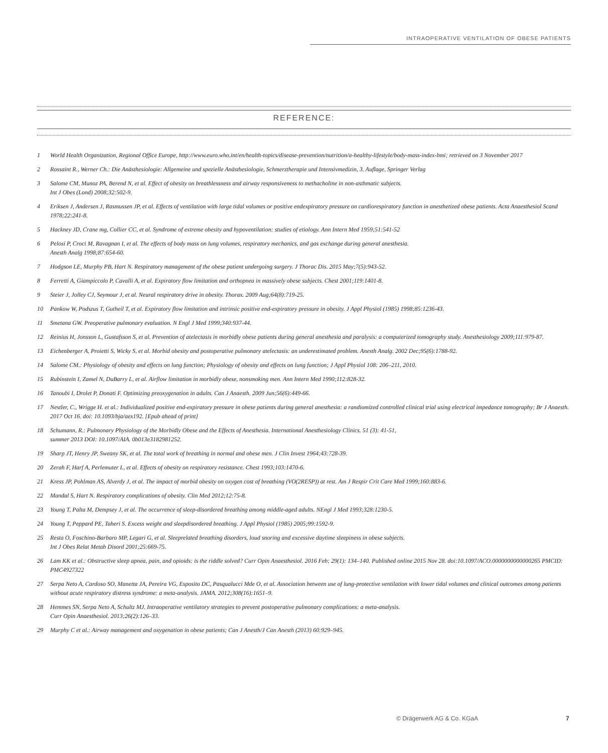INTRAOPERATIVE VENTILATION OF OBESE PATIENTS
REFERENCE:
1 World Health Organization, Regional Office Europe, http://www.euro.who.int/en/health-topics/disease-prevention/nutrition/a-healthy-lifestyle/body-mass-index-bmi; retrieved on 3 November 2017
2 Rossaint R., Werner Ch.: Die Anästhesiologie: Allgemeine und spezielle Anästhesiologie, Schmerztherapie und Intensivmedizin, 3. Auflage, Springer Verlag
3 Salome CM, Munoz PA, Berend N, et al. Effect of obesity on breathlessness and airway responsiveness to methacholine in non-asthmatic subjects.
Int J Obes (Lond) 2008;32:502-9.
4 Eriksen J, Andersen J, Rasmussen JP, et al. Effects of ventilation with large tidal volumes or positive endexpiratory pressure on cardiorespiratory function in anesthetized obese patients. Acta Anaesthesiol Scand 1978;22:241-8.
5 Hackney JD, Crane mg, Collier CC, et al. Syndrome of extreme obesity and hypoventilation: studies of etiology. Ann Intern Med 1959;51:541-52
6 Pelosi P, Croci M, Ravagnan I, et al. The effects of body mass on lung volumes, respiratory mechanics, and gas exchange during general anesthesia.
Anesth Analg 1998;87:654-60.
7 Hodgson LE, Murphy PB, Hart N. Respiratory management of the obese patient undergoing surgery. J Thorac Dis. 2015 May;7(5):943-52.
8 Ferretti A, Giampiccolo P, Cavalli A, et al. Expiratory flow limitation and orthopnea in massively obese subjects. Chest 2001;119:1401-8.
9 Steier J, Jolley CJ, Seymour J, et al. Neural respiratory drive in obesity. Thorax. 2009 Aug;64(8):719-25.
10 Pankow W, Podszus T, Gutheil T, et al. Expiratory flow limitation and intrinsic positive end-expiratory pressure in obesity. J Appl Physiol (1985) 1998;85:1236-43.
11 Smetana GW. Preoperative pulmonary evaluation. N Engl J Med 1999;340:937-44.
12 Reinius H, Jonsson L, Gustafsson S, et al. Prevention of atelectasis in morbidly obese patients during general anesthesia and paralysis: a computerized tomography study. Anesthesiology 2009;111:979-87.
13 Eichenberger A, Proietti S, Wicky S, et al. Morbid obesity and postoperative pulmonary atelectasis: an underestimated problem. Anesth Analg. 2002 Dec;95(6):1788-92.
14 Salome CM.: Physiology of obesity and effects on lung function; Physiology of obesity and effects on lung function; J Appl Physiol 108: 206–211, 2010.
15 Rubinstein I, Zamel N, DuBarry L, et al. Airflow limitation in morbidly obese, nonsmoking men. Ann Intern Med 1990;112:828-32.
16 Tanoubi I, Drolet P, Donati F. Optimizing preoxygenation in adults. Can J Anaesth. 2009 Jun;56(6):449-66.
17 Nestler, C., Wrigge H. et al.: Individualized positive end-expiratory pressure in obese patients during general anesthesia: a randiomized controlled clinical trial using electrical impedance tomography; Br J Anaesth. 2017 Oct 16. doi: 10.1093/bja/aex192. [Epub ahead of print]
18 Schumann, R.: Pulmonary Physiology of the Morbidly Obese and the Effects of Anesthesia. International Anesthesiology Clinics. 51 (3): 41-51,
summer 2013 DOI: 10.1097/AIA. 0b013e3182981252.
19 Sharp JT, Henry JP, Sweany SK, et al. The total work of breathing in normal and obese men. J Clin Invest 1964;43:728-39.
20 Zerah F, Harf A, Perlemuter L, et al. Effects of obesity on respiratory resistance. Chest 1993;103:1470-6.
21 Kress JP, Pohlman AS, Alverdy J, et al. The impact of morbid obesity on oxygen cost of breathing (VO(2RESP)) at rest. Am J Respir Crit Care Med 1999;160:883-6.
22 Mandal S, Hart N. Respiratory complications of obesity. Clin Med 2012;12:75-8.
23 Young T, Palta M, Dempsey J, et al. The occurrence of sleep-disordered breathing among middle-aged adults. NEngl J Med 1993;328:1230-5.
24 Young T, Peppard PE, Taheri S. Excess weight and sleepdisordered breathing. J Appl Physiol (1985) 2005;99:1592-9.
25 Resta O, Foschino-Barbaro MP, Legari G, et al. Sleeprelated breathing disorders, loud snoring and excessive daytime sleepiness in obese subjects.
Int J Obes Relat Metab Disord 2001;25:669-75.
26 Lam KK et al.: Obstructive sleep apnea, pain, and opioids: is the riddle solved? Curr Opin Anaesthesiol. 2016 Feb; 29(1): 134–140. Published online 2015 Nov 28. doi:10.1097/ACO.0000000000000265 PMCID: PMC4927322
27 Serpa Neto A, Cardoso SO, Manetta JA, Pereira VG, Esposito DC, Pasqualucci Mde O, et al. Association between use of lung-protective ventilation with lower tidal volumes and clinical outcomes among patients without acute respiratory distress syndrome: a meta-analysis. JAMA. 2012;308(16):1651–9.
28 Hemmes SN, Serpa Neto A, Schultz MJ. Intraoperative ventilatory strategies to prevent postoperative pulmonary complications: a meta-analysis.
Curr Opin Anaesthesiol. 2013;26(2):126–33.
29 Murphy C et al.: Airway management and oxygenation in obese patients; Can J Anesth/J Can Anesth (2013) 60:929–945.
© Drägerwerk AG & Co. KGaA 7